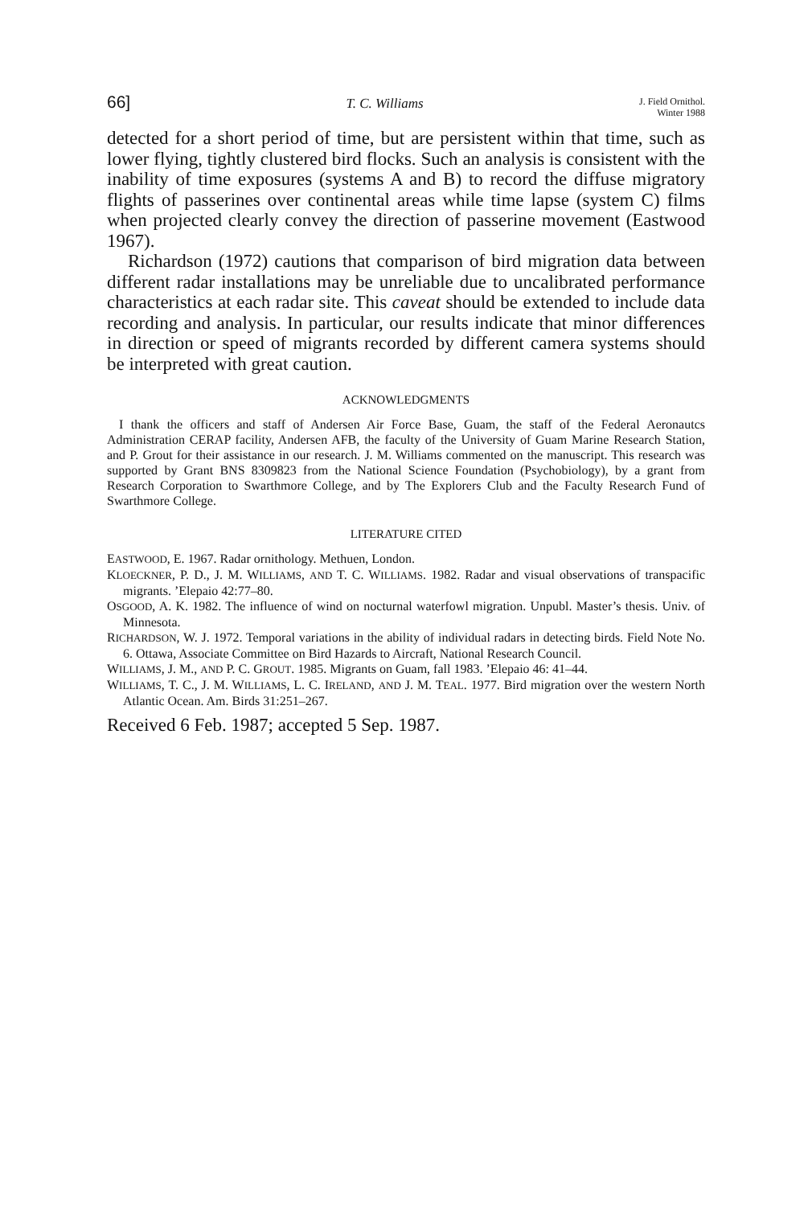66] T. C. Williams J. Field Ornithol.
Winter 1988
detected for a short period of time, but are persistent within that time, such as lower flying, tightly clustered bird flocks. Such an analysis is consistent with the inability of time exposures (systems A and B) to record the diffuse migratory flights of passerines over continental areas while time lapse (system C) films when projected clearly convey the direction of passerine movement (Eastwood 1967).
Richardson (1972) cautions that comparison of bird migration data between different radar installations may be unreliable due to uncalibrated performance characteristics at each radar site. This caveat should be extended to include data recording and analysis. In particular, our results indicate that minor differences in direction or speed of migrants recorded by different camera systems should be interpreted with great caution.
ACKNOWLEDGMENTS
I thank the officers and staff of Andersen Air Force Base, Guam, the staff of the Federal Aeronautcs Administration CERAP facility, Andersen AFB, the faculty of the University of Guam Marine Research Station, and P. Grout for their assistance in our research. J. M. Williams commented on the manuscript. This research was supported by Grant BNS 8309823 from the National Science Foundation (Psychobiology), by a grant from Research Corporation to Swarthmore College, and by The Explorers Club and the Faculty Research Fund of Swarthmore College.
LITERATURE CITED
EASTWOOD, E. 1967. Radar ornithology. Methuen, London.
KLOECKNER, P. D., J. M. WILLIAMS, AND T. C. WILLIAMS. 1982. Radar and visual observations of transpacific migrants. ’Elepaio 42:77–80.
OSGOOD, A. K. 1982. The influence of wind on nocturnal waterfowl migration. Unpubl. Master’s thesis. Univ. of Minnesota.
RICHARDSON, W. J. 1972. Temporal variations in the ability of individual radars in detecting birds. Field Note No. 6. Ottawa, Associate Committee on Bird Hazards to Aircraft, National Research Council.
WILLIAMS, J. M., AND P. C. GROUT. 1985. Migrants on Guam, fall 1983. ’Elepaio 46: 41–44.
WILLIAMS, T. C., J. M. WILLIAMS, L. C. IRELAND, AND J. M. TEAL. 1977. Bird migration over the western North Atlantic Ocean. Am. Birds 31:251–267.
Received 6 Feb. 1987; accepted 5 Sep. 1987.